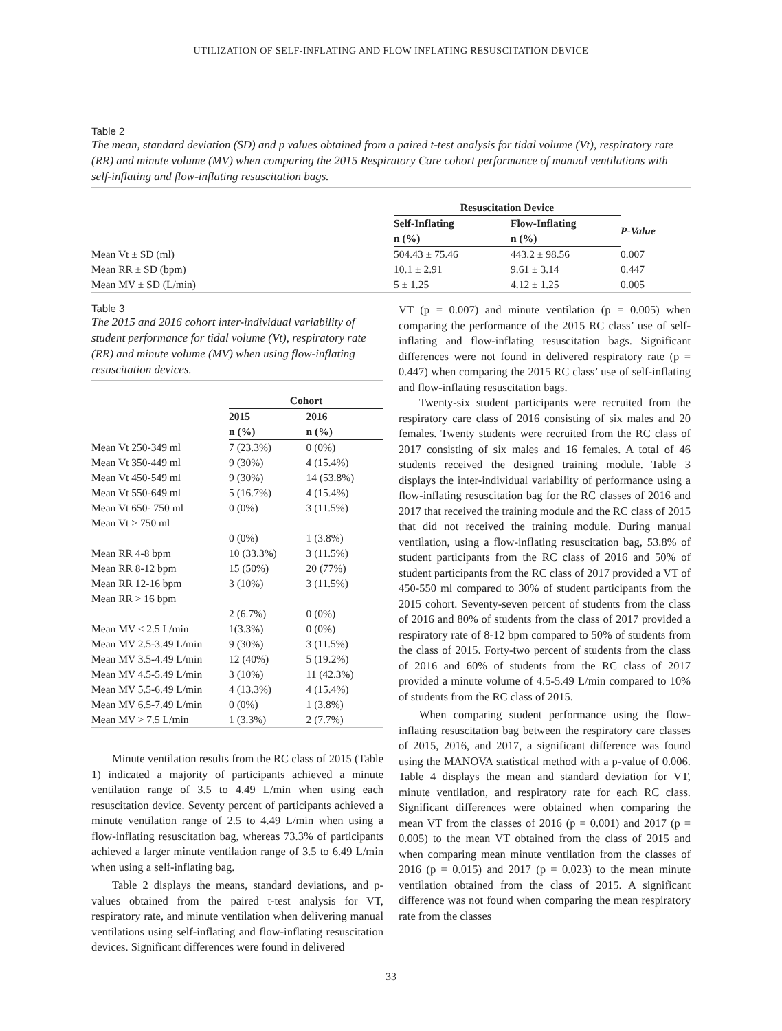UTILIZATION OF SELF-INFLATING AND FLOW INFLATING RESUSCITATION DEVICE
Table 2
The mean, standard deviation (SD) and p values obtained from a paired t-test analysis for tidal volume (Vt), respiratory rate (RR) and minute volume (MV) when comparing the 2015 Respiratory Care cohort performance of manual ventilations with self-inflating and flow-inflating resuscitation bags.
| | Resuscitation Device | | |
| | Self-Inflating | Flow-Inflating | P-Value |
| | n (%) | n (%) | |
| Mean Vt ± SD (ml) | 504.43 ± 75.46 | 443.2 ± 98.56 | 0.007 |
| Mean RR ± SD (bpm) | 10.1 ± 2.91 | 9.61 ± 3.14 | 0.447 |
| Mean MV ± SD (L/min) | 5 ± 1.25 | 4.12 ± 1.25 | 0.005 |
Table 3
The 2015 and 2016 cohort inter-individual variability of student performance for tidal volume (Vt), respiratory rate (RR) and minute volume (MV) when using flow-inflating resuscitation devices.
| | Cohort | |
| | 2015 | 2016 |
| | n (%) | n (%) |
| Mean Vt 250-349 ml | 7 (23.3%) | 0 (0%) |
| Mean Vt 350-449 ml | 9 (30%) | 4 (15.4%) |
| Mean Vt 450-549 ml | 9 (30%) | 14 (53.8%) |
| Mean Vt 550-649 ml | 5 (16.7%) | 4 (15.4%) |
| Mean Vt 650- 750 ml | 0 (0%) | 3 (11.5%) |
| Mean Vt > 750 ml | | |
| | 0 (0%) | 1 (3.8%) |
| Mean RR 4-8 bpm | 10 (33.3%) | 3 (11.5%) |
| Mean RR 8-12 bpm | 15 (50%) | 20 (77%) |
| Mean RR 12-16 bpm | 3 (10%) | 3 (11.5%) |
| Mean RR > 16 bpm | | |
| | 2 (6.7%) | 0 (0%) |
| Mean MV < 2.5 L/min | 1(3.3%) | 0 (0%) |
| Mean MV 2.5-3.49 L/min | 9 (30%) | 3 (11.5%) |
| Mean MV 3.5-4.49 L/min | 12 (40%) | 5 (19.2%) |
| Mean MV 4.5-5.49 L/min | 3 (10%) | 11 (42.3%) |
| Mean MV 5.5-6.49 L/min | 4 (13.3%) | 4 (15.4%) |
| Mean MV 6.5-7.49 L/min | 0 (0%) | 1 (3.8%) |
| Mean MV > 7.5 L/min | 1 (3.3%) | 2 (7.7%) |
Minute ventilation results from the RC class of 2015 (Table 1) indicated a majority of participants achieved a minute ventilation range of 3.5 to 4.49 L/min when using each resuscitation device. Seventy percent of participants achieved a minute ventilation range of 2.5 to 4.49 L/min when using a flow-inflating resuscitation bag, whereas 73.3% of participants achieved a larger minute ventilation range of 3.5 to 6.49 L/min when using a self-inflating bag.
Table 2 displays the means, standard deviations, and p-values obtained from the paired t-test analysis for VT, respiratory rate, and minute ventilation when delivering manual ventilations using self-inflating and flow-inflating resuscitation devices. Significant differences were found in delivered
VT (p = 0.007) and minute ventilation (p = 0.005) when comparing the performance of the 2015 RC class’ use of self-inflating and flow-inflating resuscitation bags. Significant differences were not found in delivered respiratory rate (p = 0.447) when comparing the 2015 RC class’ use of self-inflating and flow-inflating resuscitation bags.
Twenty-six student participants were recruited from the respiratory care class of 2016 consisting of six males and 20 females. Twenty students were recruited from the RC class of 2017 consisting of six males and 16 females. A total of 46 students received the designed training module. Table 3 displays the inter-individual variability of performance using a flow-inflating resuscitation bag for the RC classes of 2016 and 2017 that received the training module and the RC class of 2015 that did not received the training module. During manual ventilation, using a flow-inflating resuscitation bag, 53.8% of student participants from the RC class of 2016 and 50% of student participants from the RC class of 2017 provided a VT of 450-550 ml compared to 30% of student participants from the 2015 cohort. Seventy-seven percent of students from the class of 2016 and 80% of students from the class of 2017 provided a respiratory rate of 8-12 bpm compared to 50% of students from the class of 2015. Forty-two percent of students from the class of 2016 and 60% of students from the RC class of 2017 provided a minute volume of 4.5-5.49 L/min compared to 10% of students from the RC class of 2015.
When comparing student performance using the flow-inflating resuscitation bag between the respiratory care classes of 2015, 2016, and 2017, a significant difference was found using the MANOVA statistical method with a p-value of 0.006. Table 4 displays the mean and standard deviation for VT, minute ventilation, and respiratory rate for each RC class. Significant differences were obtained when comparing the mean VT from the classes of 2016 (p = 0.001) and 2017 (p = 0.005) to the mean VT obtained from the class of 2015 and when comparing mean minute ventilation from the classes of 2016 (p = 0.015) and 2017 (p = 0.023) to the mean minute ventilation obtained from the class of 2015. A significant difference was not found when comparing the mean respiratory rate from the classes
33